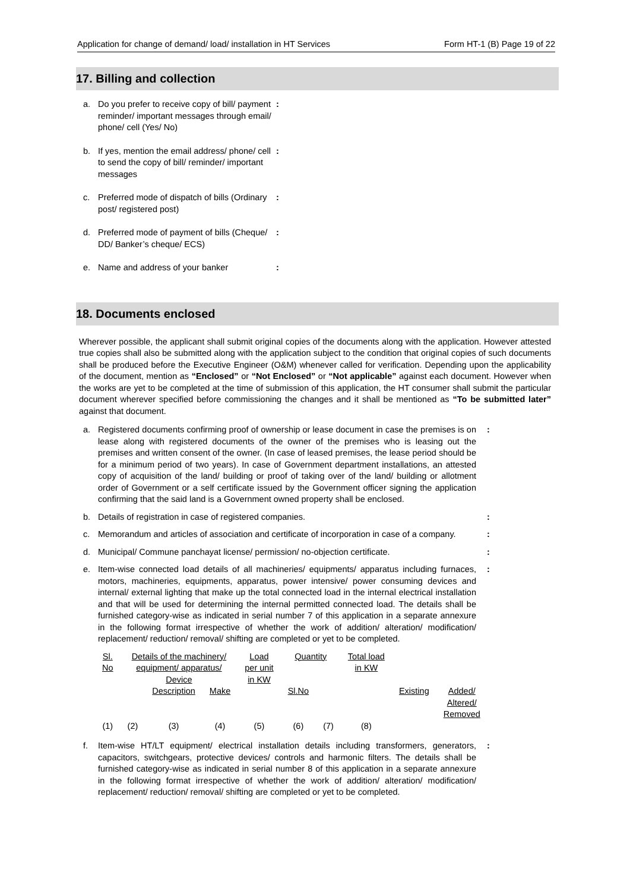Application for change of demand/ load/ installation in HT Services Form HT-1 (B) Page 19 of 22
17. Billing and collection
a. Do you prefer to receive copy of bill/ payment reminder/ important messages through email/ phone/ cell (Yes/ No):
b. If yes, mention the email address/ phone/ cell to send the copy of bill/ reminder/ important messages:
c. Preferred mode of dispatch of bills (Ordinary post/ registered post):
d. Preferred mode of payment of bills (Cheque/ DD/ Banker’s cheque/ ECS):
e. Name and address of your banker:
18. Documents enclosed
Wherever possible, the applicant shall submit original copies of the documents along with the application. However attested true copies shall also be submitted along with the application subject to the condition that original copies of such documents shall be produced before the Executive Engineer (O&M) whenever called for verification. Depending upon the applicability of the document, mention as “Enclosed” or “Not Enclosed” or “Not applicable” against each document. However when the works are yet to be completed at the time of submission of this application, the HT consumer shall submit the particular document wherever specified before commissioning the changes and it shall be mentioned as “To be submitted later” against that document.
a. Registered documents confirming proof of ownership or lease document in case the premises is on lease along with registered documents of the owner of the premises who is leasing out the premises and written consent of the owner. (In case of leased premises, the lease period should be for a minimum period of two years). In case of Government department installations, an attested copy of acquisition of the land/ building or proof of taking over of the land/ building or allotment order of Government or a self certificate issued by the Government officer signing the application confirming that the said land is a Government owned property shall be enclosed.:
b. Details of registration in case of registered companies.:
c. Memorandum and articles of association and certificate of incorporation in case of a company.:
d. Municipal/ Commune panchayat license/ permission/ no-objection certificate.:
e. Item-wise connected load details of all machineries/ equipments/ apparatus including furnaces, motors, machineries, equipments, apparatus, power intensive/ power consuming devices and internal/ external lighting that make up the total connected load in the internal electrical installation and that will be used for determining the internal permitted connected load. The details shall be furnished category-wise as indicated in serial number 7 of this application in a separate annexure in the following format irrespective of whether the work of addition/ alteration/ modification/ replacement/ reduction/ removal/ shifting are completed or yet to be completed.:
| Sl. No | Details of the machinery/ equipment/ apparatus/ Device | | | Load per unit in KW | Quantity | | Total load in KW | | | |
| | | Description | Make | | Sl.No | | | Existing | Added/ Altered/ Removed | |
| (1) | (2) | (3) | (4) | (5) | (6) | (7) | (8) | | | |
f. Item-wise HT/LT equipment/ electrical installation details including transformers, generators, capacitors, switchgears, protective devices/ controls and harmonic filters. The details shall be furnished category-wise as indicated in serial number 8 of this application in a separate annexure in the following format irrespective of whether the work of addition/ alteration/ modification/ replacement/ reduction/ removal/ shifting are completed or yet to be completed.: